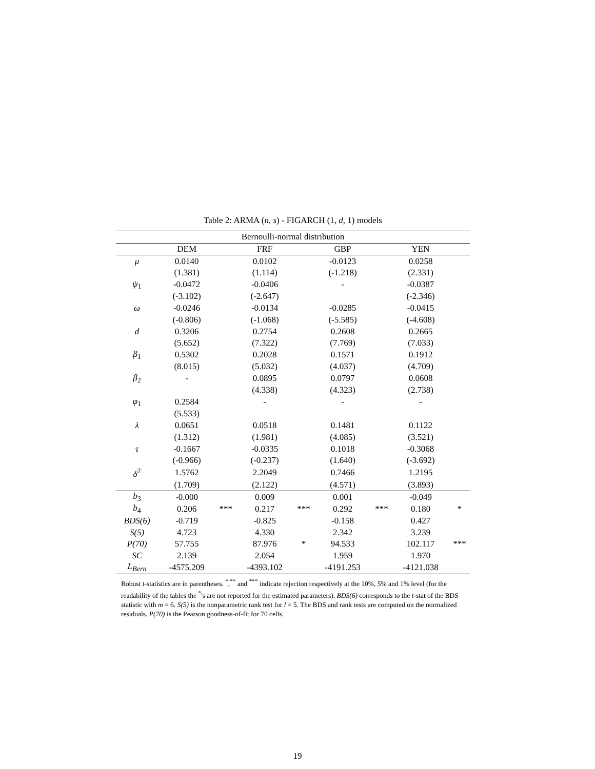Table 2: ARMA (n, s) - FIGARCH (1, d, 1) models
| Bernoulli-normal distribution | | | | | | | | |
| | DEM | | FRF | | GBP | | YEN | |
| μ | 0.0140 | | 0.0102 | | -0.0123 | | 0.0258 | |
| | (1.381) | | (1.114) | | (-1.218) | | (2.331) | |
| ψ<sub>1</sub> | -0.0472 | | -0.0406 | | - | | -0.0387 | |
| | (-3.102) | | (-2.647) | | | | (-2.346) | |
| ω | -0.0246 | | -0.0134 | | -0.0285 | | -0.0415 | |
| | (-0.806) | | (-1.068) | | (-5.585) | | (-4.608) | |
| d | 0.3206 | | 0.2754 | | 0.2608 | | 0.2665 | |
| | (5.652) | | (7.322) | | (7.769) | | (7.033) | |
| β<sub>1</sub> | 0.5302 | | 0.2028 | | 0.1571 | | 0.1912 | |
| | (8.015) | | (5.032) | | (4.037) | | (4.709) | |
| β<sub>2</sub> | - | | 0.0895 | | 0.0797 | | 0.0608 | |
| | | | (4.338) | | (4.323) | | (2.738) | |
| φ<sub>1</sub> | 0.2584 | | - | | - | | - | |
| | (5.533) | | | | | | | |
| λ | 0.0651 | | 0.0518 | | 0.1481 | | 0.1122 | |
| | (1.312) | | (1.981) | | (4.085) | | (3.521) | |
| τ | -0.1667 | | -0.0335 | | 0.1018 | | -0.3068 | |
| | (-0.966) | | (-0.237) | | (1.640) | | (-3.692) | |
| δ<sup>2</sup> | 1.5762 | | 2.2049 | | 0.7466 | | 1.2195 | |
| | (1.709) | | (2.122) | | (4.571) | | (3.893) | |
| b<sub>3</sub> | -0.000 | | 0.009 | | 0.001 | | -0.049 | |
| b<sub>4</sub> | 0.206 | *** | 0.217 | *** | 0.292 | *** | 0.180 | * |
| BDS(6) | -0.719 | | -0.825 | | -0.158 | | 0.427 | |
| S(5) | 4.723 | | 4.330 | | 2.342 | | 3.239 | |
| P(70) | 57.755 | | 87.976 | * | 94.533 | | 102.117 | *** |
| SC | 2.139 | | 2.054 | | 1.959 | | 1.970 | |
| L<sub>Bern</sub> | -4575.209 | | -4393.102 | | -4191.253 | | -4121.038 | |
Robust t-statistics are in parentheses. <sup>*</sup>,<sup>**</sup> and <sup>***</sup> indicate rejection respectively at the 10%, 5% and 1% level (for the readability of the tables the <sup>*</sup>'s are not reported for the estimated parameters). BDS(6) corresponds to the t-stat of the BDS statistic with m = 6. S(5) is the nonparametric rank test for l = 5. The BDS and rank tests are computed on the normalized residuals. P(70) is the Pearson goodness-of-fit for 70 cells.
19